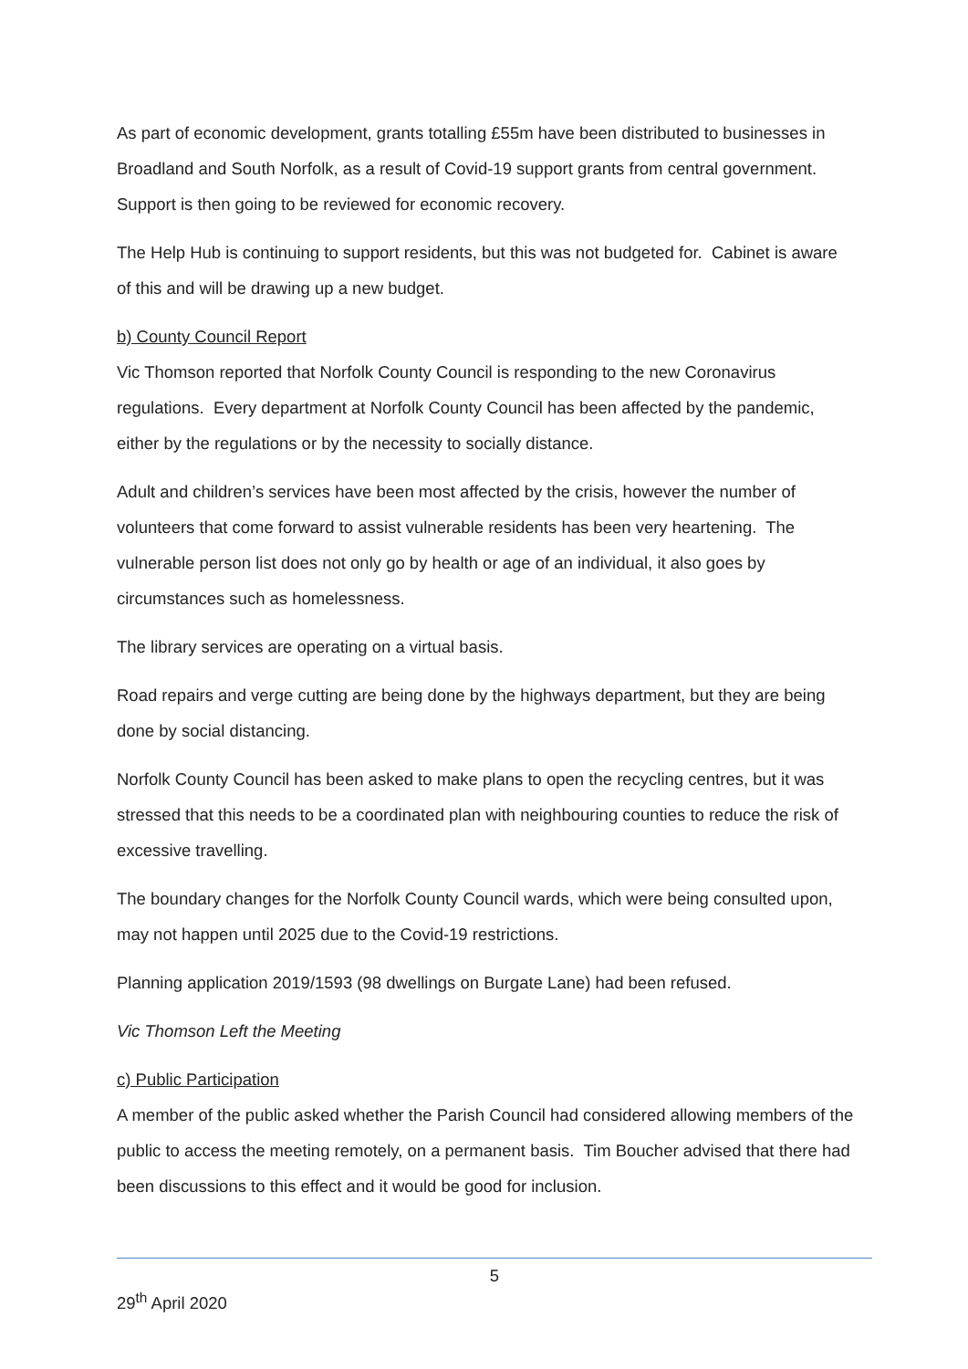As part of economic development, grants totalling £55m have been distributed to businesses in Broadland and South Norfolk, as a result of Covid-19 support grants from central government. Support is then going to be reviewed for economic recovery.
The Help Hub is continuing to support residents, but this was not budgeted for. Cabinet is aware of this and will be drawing up a new budget.
b) County Council Report
Vic Thomson reported that Norfolk County Council is responding to the new Coronavirus regulations. Every department at Norfolk County Council has been affected by the pandemic, either by the regulations or by the necessity to socially distance.
Adult and children’s services have been most affected by the crisis, however the number of volunteers that come forward to assist vulnerable residents has been very heartening. The vulnerable person list does not only go by health or age of an individual, it also goes by circumstances such as homelessness.
The library services are operating on a virtual basis.
Road repairs and verge cutting are being done by the highways department, but they are being done by social distancing.
Norfolk County Council has been asked to make plans to open the recycling centres, but it was stressed that this needs to be a coordinated plan with neighbouring counties to reduce the risk of excessive travelling.
The boundary changes for the Norfolk County Council wards, which were being consulted upon, may not happen until 2025 due to the Covid-19 restrictions.
Planning application 2019/1593 (98 dwellings on Burgate Lane) had been refused.
Vic Thomson Left the Meeting
c) Public Participation
A member of the public asked whether the Parish Council had considered allowing members of the public to access the meeting remotely, on a permanent basis. Tim Boucher advised that there had been discussions to this effect and it would be good for inclusion.
5
29<sup>th</sup> April 2020